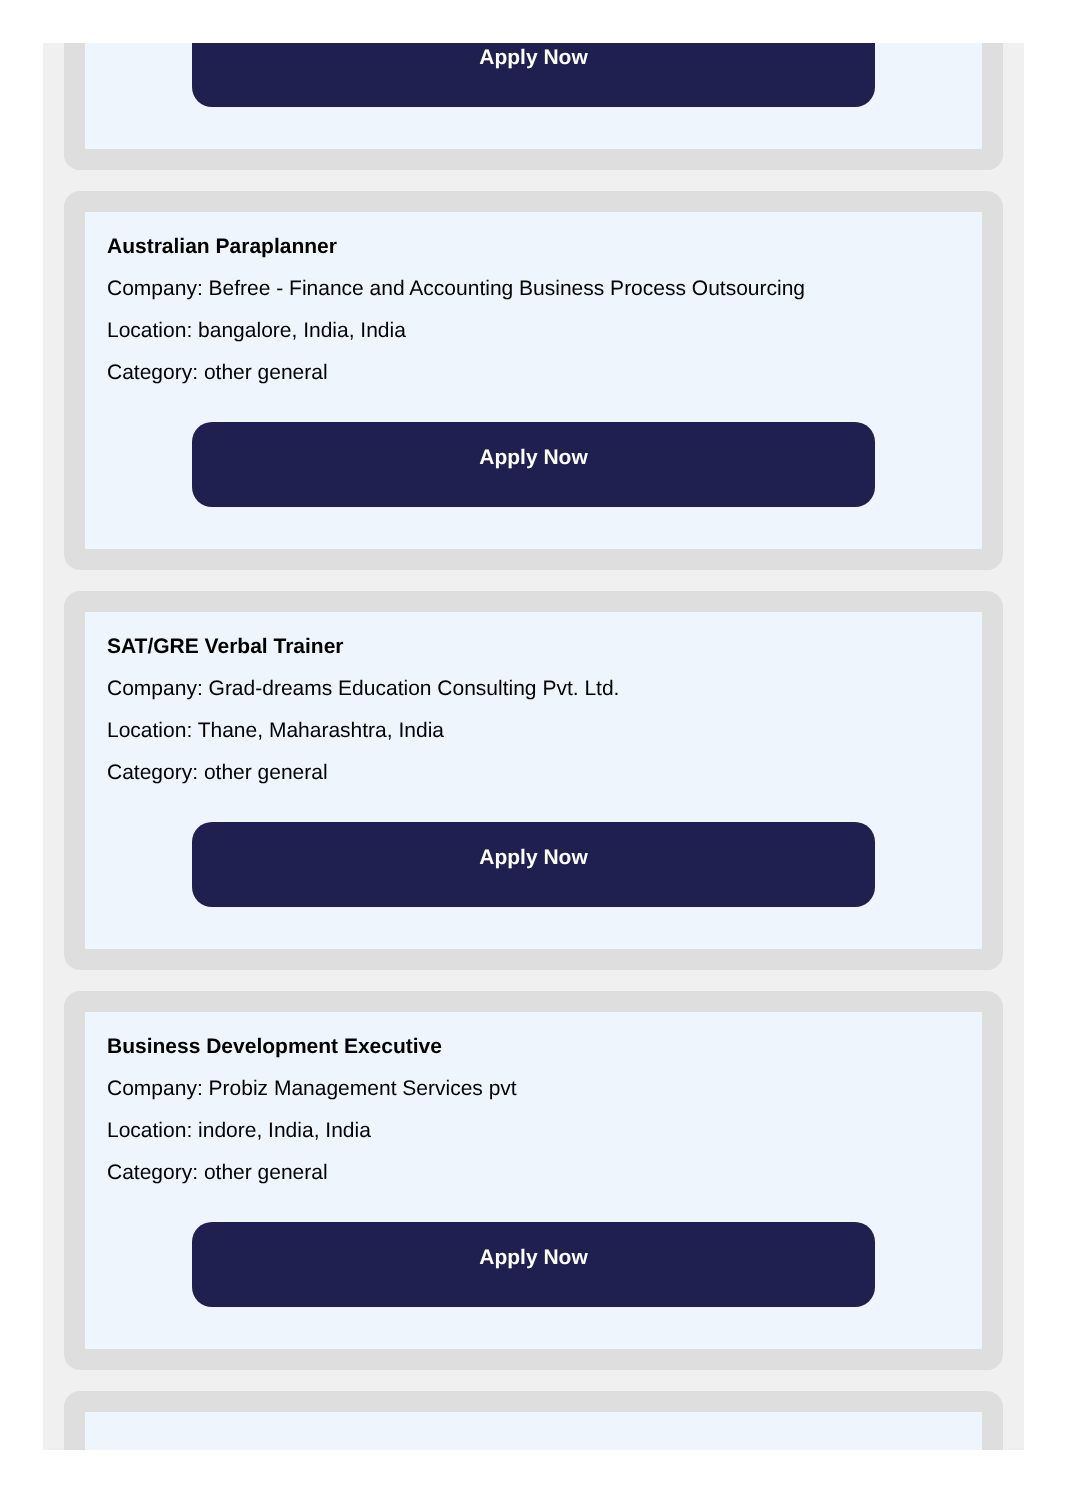Apply Now
Australian Paraplanner
Company: Befree - Finance and Accounting Business Process Outsourcing
Location: bangalore, India, India
Category: other general
Apply Now
SAT/GRE Verbal Trainer
Company: Grad-dreams Education Consulting Pvt. Ltd.
Location: Thane, Maharashtra, India
Category: other general
Apply Now
Business Development Executive
Company: Probiz Management Services pvt
Location: indore, India, India
Category: other general
Apply Now